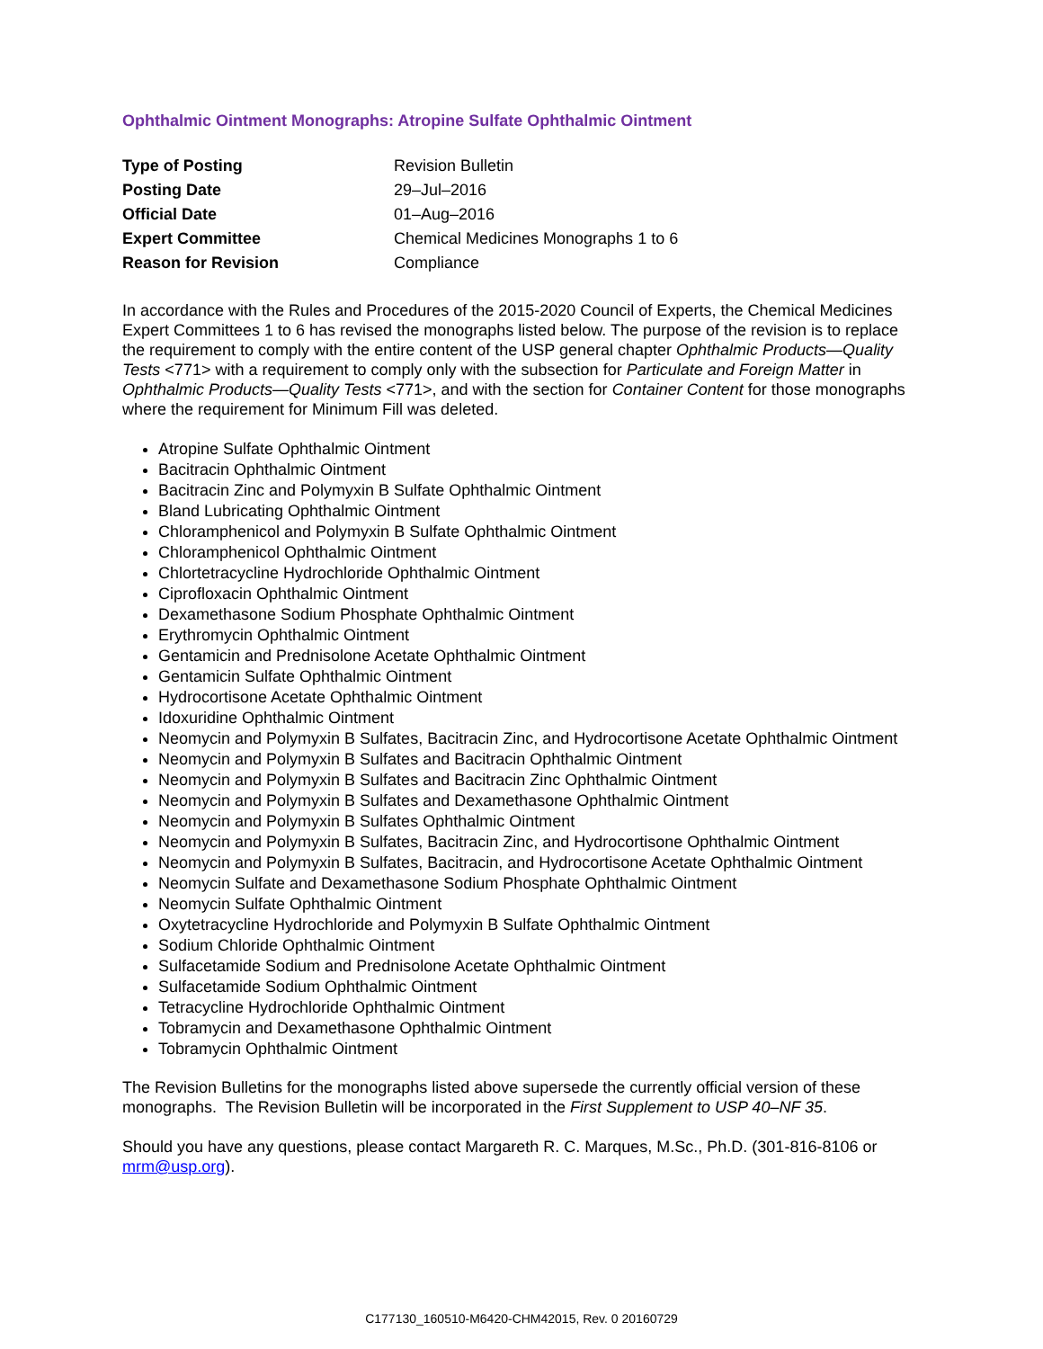Ophthalmic Ointment Monographs: Atropine Sulfate Ophthalmic Ointment
| Type of Posting | Revision Bulletin |
| Posting Date | 29–Jul–2016 |
| Official Date | 01–Aug–2016 |
| Expert Committee | Chemical Medicines Monographs 1 to 6 |
| Reason for Revision | Compliance |
In accordance with the Rules and Procedures of the 2015-2020 Council of Experts, the Chemical Medicines Expert Committees 1 to 6 has revised the monographs listed below. The purpose of the revision is to replace the requirement to comply with the entire content of the USP general chapter Ophthalmic Products—Quality Tests <771> with a requirement to comply only with the subsection for Particulate and Foreign Matter in Ophthalmic Products—Quality Tests <771>, and with the section for Container Content for those monographs where the requirement for Minimum Fill was deleted.
Atropine Sulfate Ophthalmic Ointment
Bacitracin Ophthalmic Ointment
Bacitracin Zinc and Polymyxin B Sulfate Ophthalmic Ointment
Bland Lubricating Ophthalmic Ointment
Chloramphenicol and Polymyxin B Sulfate Ophthalmic Ointment
Chloramphenicol Ophthalmic Ointment
Chlortetracycline Hydrochloride Ophthalmic Ointment
Ciprofloxacin Ophthalmic Ointment
Dexamethasone Sodium Phosphate Ophthalmic Ointment
Erythromycin Ophthalmic Ointment
Gentamicin and Prednisolone Acetate Ophthalmic Ointment
Gentamicin Sulfate Ophthalmic Ointment
Hydrocortisone Acetate Ophthalmic Ointment
Idoxuridine Ophthalmic Ointment
Neomycin and Polymyxin B Sulfates, Bacitracin Zinc, and Hydrocortisone Acetate Ophthalmic Ointment
Neomycin and Polymyxin B Sulfates and Bacitracin Ophthalmic Ointment
Neomycin and Polymyxin B Sulfates and Bacitracin Zinc Ophthalmic Ointment
Neomycin and Polymyxin B Sulfates and Dexamethasone Ophthalmic Ointment
Neomycin and Polymyxin B Sulfates Ophthalmic Ointment
Neomycin and Polymyxin B Sulfates, Bacitracin Zinc, and Hydrocortisone Ophthalmic Ointment
Neomycin and Polymyxin B Sulfates, Bacitracin, and Hydrocortisone Acetate Ophthalmic Ointment
Neomycin Sulfate and Dexamethasone Sodium Phosphate Ophthalmic Ointment
Neomycin Sulfate Ophthalmic Ointment
Oxytetracycline Hydrochloride and Polymyxin B Sulfate Ophthalmic Ointment
Sodium Chloride Ophthalmic Ointment
Sulfacetamide Sodium and Prednisolone Acetate Ophthalmic Ointment
Sulfacetamide Sodium Ophthalmic Ointment
Tetracycline Hydrochloride Ophthalmic Ointment
Tobramycin and Dexamethasone Ophthalmic Ointment
Tobramycin Ophthalmic Ointment
The Revision Bulletins for the monographs listed above supersede the currently official version of these monographs. The Revision Bulletin will be incorporated in the First Supplement to USP 40–NF 35.
Should you have any questions, please contact Margareth R. C. Marques, M.Sc., Ph.D. (301-816-8106 or mrm@usp.org).
C177130_160510-M6420-CHM42015, Rev. 0 20160729